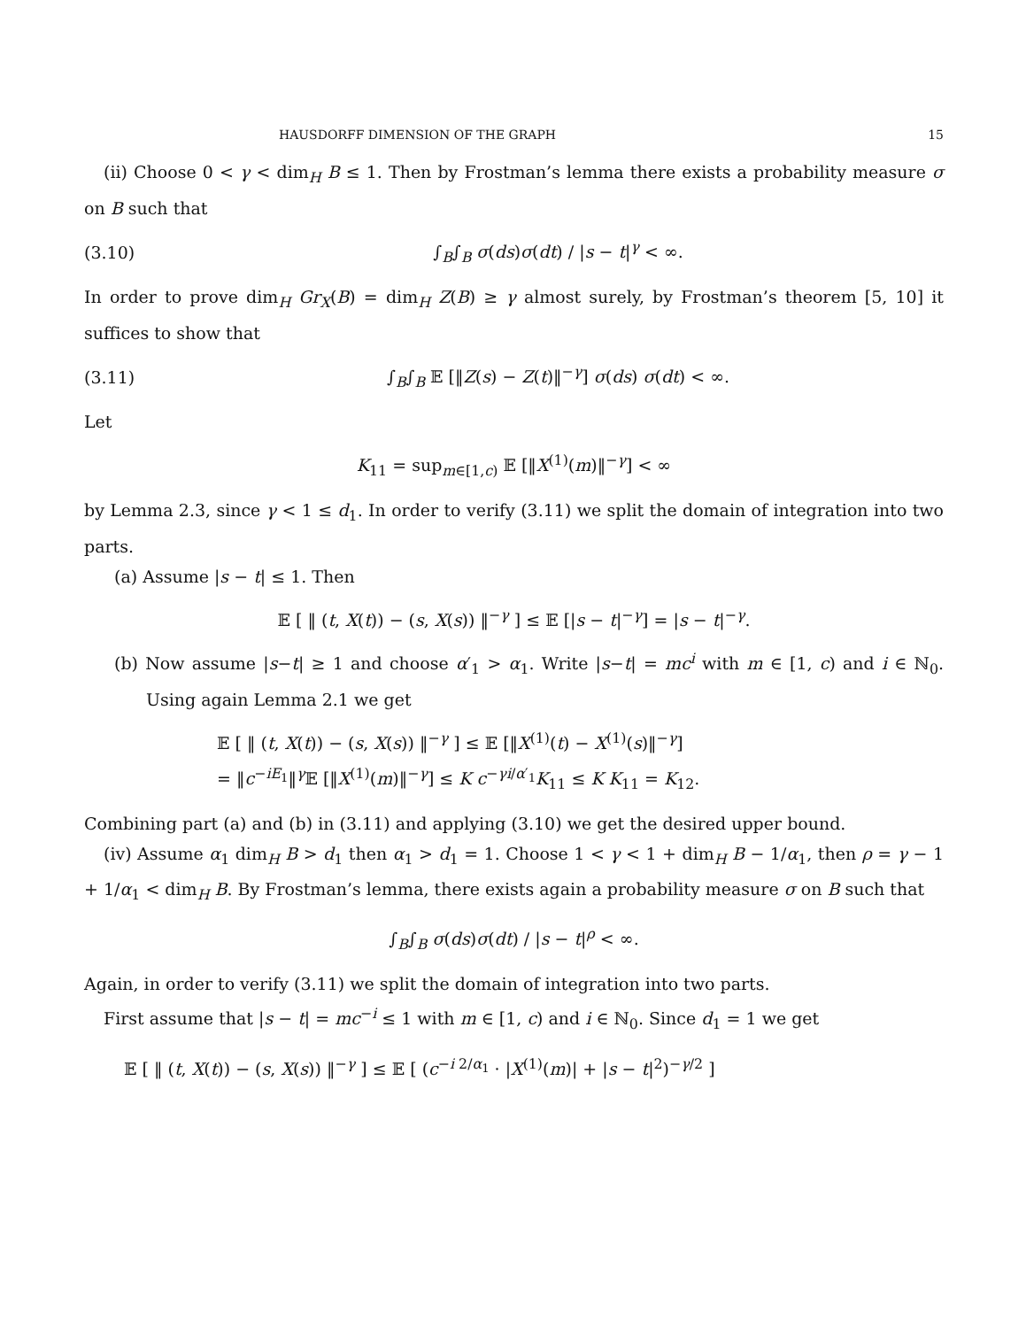HAUSDORFF DIMENSION OF THE GRAPH 15
(ii) Choose 0 < γ < dim<sub>H</sub> B ≤ 1. Then by Frostman’s lemma there exists a probability measure σ on B such that
(3.10) ∫<sub>B</sub>∫<sub>B</sub> σ(ds)σ(dt) / |s − t|<sup>γ</sup> < ∞.
In order to prove dim<sub>H</sub> Gr<sub>X</sub>(B) = dim<sub>H</sub> Z(B) ≥ γ almost surely, by Frostman’s theorem [5, 10] it suffices to show that
(3.11) ∫<sub>B</sub>∫<sub>B</sub> 𝔼 [‖Z(s) − Z(t)‖<sup>−γ</sup>] σ(ds) σ(dt) < ∞.
Let
K<sub>11</sub> = sup<sub>m∈[1,c)</sub> 𝔼 [‖X<sup>(1)</sup>(m)‖<sup>−γ</sup>] < ∞
by Lemma 2.3, since γ < 1 ≤ d<sub>1</sub>. In order to verify (3.11) we split the domain of integration into two parts.
(a) Assume |s − t| ≤ 1. Then
𝔼 [ ‖ (t, X(t)) − (s, X(s)) ‖<sup>−γ</sup> ] ≤ 𝔼 [|s − t|<sup>−γ</sup>] = |s − t|<sup>−γ</sup>.
(b) Now assume |s−t| ≥ 1 and choose α′<sub>1</sub> > α<sub>1</sub>. Write |s−t| = mc<sup>i</sup> with m ∈ [1, c) and i ∈ ℕ<sub>0</sub>. Using again Lemma 2.1 we get
𝔼 [ ‖ (t, X(t)) − (s, X(s)) ‖<sup>−γ</sup> ] ≤ 𝔼 [‖X<sup>(1)</sup>(t) − X<sup>(1)</sup>(s)‖<sup>−γ</sup>]
= ‖c<sup>−iE<sub>1</sub></sup>‖<sup>γ</sup>𝔼 [‖X<sup>(1)</sup>(m)‖<sup>−γ</sup>] ≤ K c<sup>−γi/α′<sub>1</sub></sup>K<sub>11</sub> ≤ K K<sub>11</sub> = K<sub>12</sub>.
Combining part (a) and (b) in (3.11) and applying (3.10) we get the desired upper bound.
(iv) Assume α<sub>1</sub> dim<sub>H</sub> B > d<sub>1</sub> then α<sub>1</sub> > d<sub>1</sub> = 1. Choose 1 < γ < 1 + dim<sub>H</sub> B − 1/α<sub>1</sub>, then ρ = γ − 1 + 1/α<sub>1</sub> < dim<sub>H</sub> B. By Frostman’s lemma, there exists again a probability measure σ on B such that
∫<sub>B</sub>∫<sub>B</sub> σ(ds)σ(dt) / |s − t|<sup>ρ</sup> < ∞.
Again, in order to verify (3.11) we split the domain of integration into two parts.
First assume that |s − t| = mc<sup>−i</sup> ≤ 1 with m ∈ [1, c) and i ∈ ℕ<sub>0</sub>. Since d<sub>1</sub> = 1 we get
𝔼 [ ‖ (t, X(t)) − (s, X(s)) ‖<sup>−γ</sup> ] ≤ 𝔼 [ (c<sup>−i 2/α<sub>1</sub></sup> · |X<sup>(1)</sup>(m)| + |s − t|<sup>2</sup>)<sup>−γ/2</sup> ]